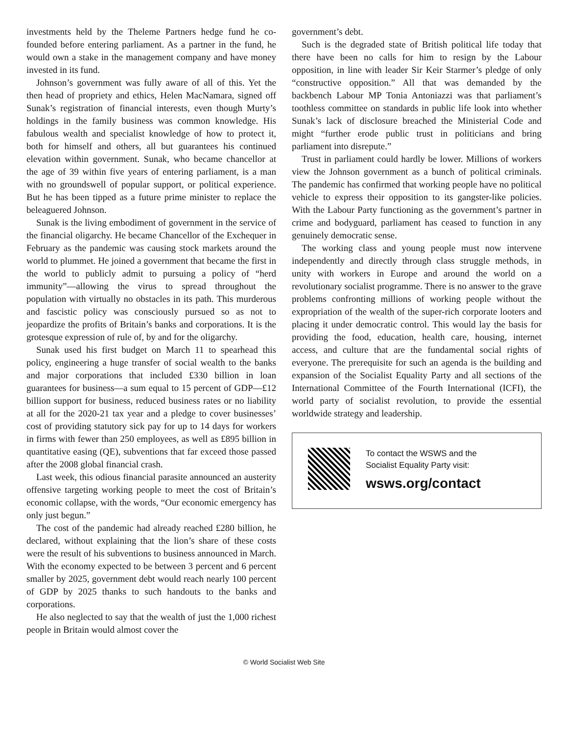investments held by the Theleme Partners hedge fund he co-founded before entering parliament. As a partner in the fund, he would own a stake in the management company and have money invested in its fund.
Johnson’s government was fully aware of all of this. Yet the then head of propriety and ethics, Helen MacNamara, signed off Sunak’s registration of financial interests, even though Murty’s holdings in the family business was common knowledge. His fabulous wealth and specialist knowledge of how to protect it, both for himself and others, all but guarantees his continued elevation within government. Sunak, who became chancellor at the age of 39 within five years of entering parliament, is a man with no groundswell of popular support, or political experience. But he has been tipped as a future prime minister to replace the beleaguered Johnson.
Sunak is the living embodiment of government in the service of the financial oligarchy. He became Chancellor of the Exchequer in February as the pandemic was causing stock markets around the world to plummet. He joined a government that became the first in the world to publicly admit to pursuing a policy of “herd immunity”—allowing the virus to spread throughout the population with virtually no obstacles in its path. This murderous and fascistic policy was consciously pursued so as not to jeopardize the profits of Britain’s banks and corporations. It is the grotesque expression of rule of, by and for the oligarchy.
Sunak used his first budget on March 11 to spearhead this policy, engineering a huge transfer of social wealth to the banks and major corporations that included £330 billion in loan guarantees for business—a sum equal to 15 percent of GDP—£12 billion support for business, reduced business rates or no liability at all for the 2020-21 tax year and a pledge to cover businesses’ cost of providing statutory sick pay for up to 14 days for workers in firms with fewer than 250 employees, as well as £895 billion in quantitative easing (QE), subventions that far exceed those passed after the 2008 global financial crash.
Last week, this odious financial parasite announced an austerity offensive targeting working people to meet the cost of Britain’s economic collapse, with the words, “Our economic emergency has only just begun.”
The cost of the pandemic had already reached £280 billion, he declared, without explaining that the lion’s share of these costs were the result of his subventions to business announced in March. With the economy expected to be between 3 percent and 6 percent smaller by 2025, government debt would reach nearly 100 percent of GDP by 2025 thanks to such handouts to the banks and corporations.
He also neglected to say that the wealth of just the 1,000 richest people in Britain would almost cover the
government’s debt.
Such is the degraded state of British political life today that there have been no calls for him to resign by the Labour opposition, in line with leader Sir Keir Starmer’s pledge of only “constructive opposition.” All that was demanded by the backbench Labour MP Tonia Antoniazzi was that parliament’s toothless committee on standards in public life look into whether Sunak’s lack of disclosure breached the Ministerial Code and might “further erode public trust in politicians and bring parliament into disrepute.”
Trust in parliament could hardly be lower. Millions of workers view the Johnson government as a bunch of political criminals. The pandemic has confirmed that working people have no political vehicle to express their opposition to its gangster-like policies. With the Labour Party functioning as the government’s partner in crime and bodyguard, parliament has ceased to function in any genuinely democratic sense.
The working class and young people must now intervene independently and directly through class struggle methods, in unity with workers in Europe and around the world on a revolutionary socialist programme. There is no answer to the grave problems confronting millions of working people without the expropriation of the wealth of the super-rich corporate looters and placing it under democratic control. This would lay the basis for providing the food, education, health care, housing, internet access, and culture that are the fundamental social rights of everyone. The prerequisite for such an agenda is the building and expansion of the Socialist Equality Party and all sections of the International Committee of the Fourth International (ICFI), the world party of socialist revolution, to provide the essential worldwide strategy and leadership.
To contact the WSWS and the
Socialist Equality Party visit:
wsws.org/contact
© World Socialist Web Site